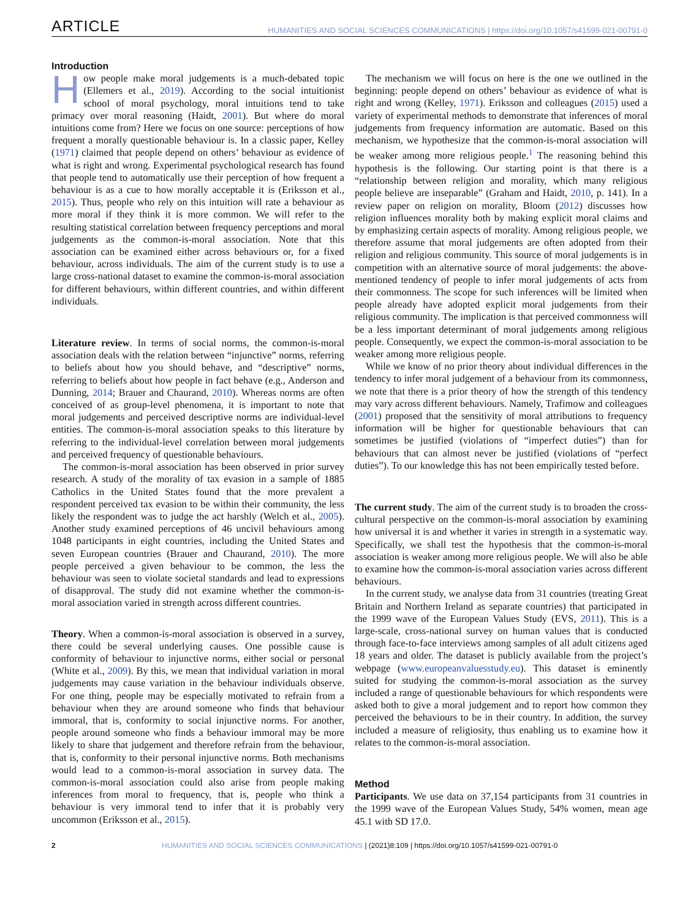ARTICLE HUMANITIES AND SOCIAL SCIENCES COMMUNICATIONS | https://doi.org/10.1057/s41599-021-00791-0
Introduction
How people make moral judgements is a much-debated topic (Ellemers et al., 2019). According to the social intuitionist school of moral psychology, moral intuitions tend to take primacy over moral reasoning (Haidt, 2001). But where do moral intuitions come from? Here we focus on one source: perceptions of how frequent a morally questionable behaviour is. In a classic paper, Kelley (1971) claimed that people depend on others’ behaviour as evidence of what is right and wrong. Experimental psychological research has found that people tend to automatically use their perception of how frequent a behaviour is as a cue to how morally acceptable it is (Eriksson et al., 2015). Thus, people who rely on this intuition will rate a behaviour as more moral if they think it is more common. We will refer to the resulting statistical correlation between frequency perceptions and moral judgements as the common-is-moral association. Note that this association can be examined either across behaviours or, for a fixed behaviour, across individuals. The aim of the current study is to use a large cross-national dataset to examine the common-is-moral association for different behaviours, within different countries, and within different individuals.
Literature review. In terms of social norms, the common-is-moral association deals with the relation between “injunctive” norms, referring to beliefs about how you should behave, and “descriptive” norms, referring to beliefs about how people in fact behave (e.g., Anderson and Dunning, 2014; Brauer and Chaurand, 2010). Whereas norms are often conceived of as group-level phenomena, it is important to note that moral judgements and perceived descriptive norms are individual-level entities. The common-is-moral association speaks to this literature by referring to the individual-level correlation between moral judgements and perceived frequency of questionable behaviours.
The common-is-moral association has been observed in prior survey research. A study of the morality of tax evasion in a sample of 1885 Catholics in the United States found that the more prevalent a respondent perceived tax evasion to be within their community, the less likely the respondent was to judge the act harshly (Welch et al., 2005). Another study examined perceptions of 46 uncivil behaviours among 1048 participants in eight countries, including the United States and seven European countries (Brauer and Chaurand, 2010). The more people perceived a given behaviour to be common, the less the behaviour was seen to violate societal standards and lead to expressions of disapproval. The study did not examine whether the common-is-moral association varied in strength across different countries.
Theory. When a common-is-moral association is observed in a survey, there could be several underlying causes. One possible cause is conformity of behaviour to injunctive norms, either social or personal (White et al., 2009). By this, we mean that individual variation in moral judgements may cause variation in the behaviour individuals observe. For one thing, people may be especially motivated to refrain from a behaviour when they are around someone who finds that behaviour immoral, that is, conformity to social injunctive norms. For another, people around someone who finds a behaviour immoral may be more likely to share that judgement and therefore refrain from the behaviour, that is, conformity to their personal injunctive norms. Both mechanisms would lead to a common-is-moral association in survey data. The common-is-moral association could also arise from people making inferences from moral to frequency, that is, people who think a behaviour is very immoral tend to infer that it is probably very uncommon (Eriksson et al., 2015).
The mechanism we will focus on here is the one we outlined in the beginning: people depend on others’ behaviour as evidence of what is right and wrong (Kelley, 1971). Eriksson and colleagues (2015) used a variety of experimental methods to demonstrate that inferences of moral judgements from frequency information are automatic. Based on this mechanism, we hypothesize that the common-is-moral association will be weaker among more religious people.<sup>1</sup> The reasoning behind this hypothesis is the following. Our starting point is that there is a “relationship between religion and morality, which many religious people believe are inseparable” (Graham and Haidt, 2010, p. 141). In a review paper on religion on morality, Bloom (2012) discusses how religion influences morality both by making explicit moral claims and by emphasizing certain aspects of morality. Among religious people, we therefore assume that moral judgements are often adopted from their religion and religious community. This source of moral judgements is in competition with an alternative source of moral judgements: the above-mentioned tendency of people to infer moral judgements of acts from their commonness. The scope for such inferences will be limited when people already have adopted explicit moral judgements from their religious community. The implication is that perceived commonness will be a less important determinant of moral judgements among religious people. Consequently, we expect the common-is-moral association to be weaker among more religious people.
While we know of no prior theory about individual differences in the tendency to infer moral judgement of a behaviour from its commonness, we note that there is a prior theory of how the strength of this tendency may vary across different behaviours. Namely, Trafimow and colleagues (2001) proposed that the sensitivity of moral attributions to frequency information will be higher for questionable behaviours that can sometimes be justified (violations of “imperfect duties”) than for behaviours that can almost never be justified (violations of “perfect duties”). To our knowledge this has not been empirically tested before.
The current study. The aim of the current study is to broaden the cross-cultural perspective on the common-is-moral association by examining how universal it is and whether it varies in strength in a systematic way. Specifically, we shall test the hypothesis that the common-is-moral association is weaker among more religious people. We will also be able to examine how the common-is-moral association varies across different behaviours.
In the current study, we analyse data from 31 countries (treating Great Britain and Northern Ireland as separate countries) that participated in the 1999 wave of the European Values Study (EVS, 2011). This is a large-scale, cross-national survey on human values that is conducted through face-to-face interviews among samples of all adult citizens aged 18 years and older. The dataset is publicly available from the project’s webpage (www.europeanvaluesstudy.eu). This dataset is eminently suited for studying the common-is-moral association as the survey included a range of questionable behaviours for which respondents were asked both to give a moral judgement and to report how common they perceived the behaviours to be in their country. In addition, the survey included a measure of religiosity, thus enabling us to examine how it relates to the common-is-moral association.
Method
Participants. We use data on 37,154 participants from 31 countries in the 1999 wave of the European Values Study, 54% women, mean age 45.1 with SD 17.0.
2 HUMANITIES AND SOCIAL SCIENCES COMMUNICATIONS | (2021)8:109 | https://doi.org/10.1057/s41599-021-00791-0